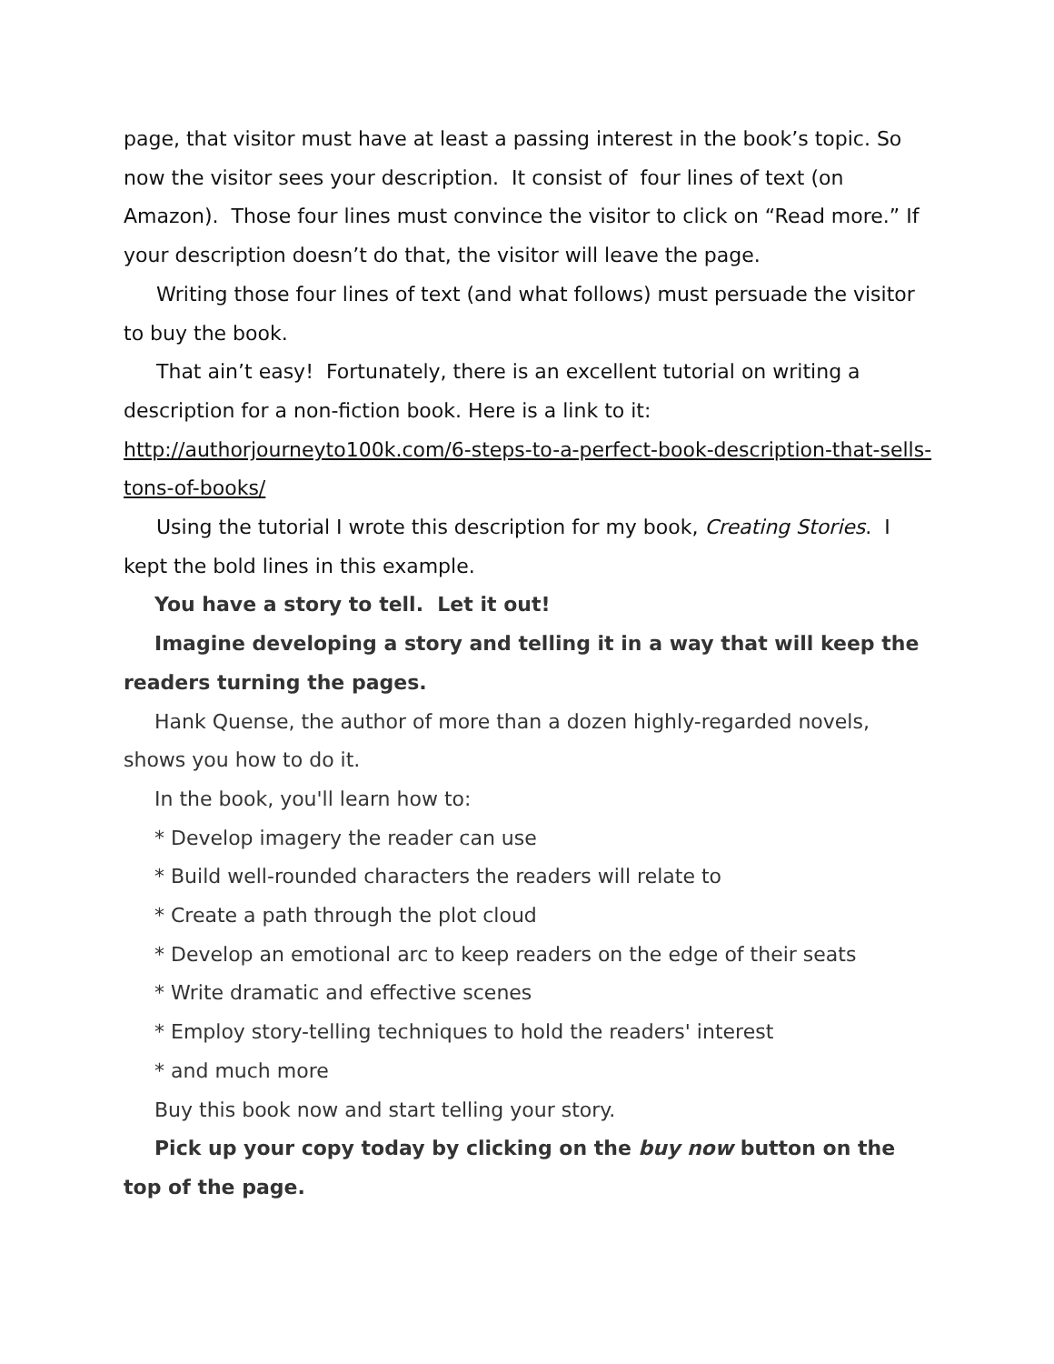page, that visitor must have at least a passing interest in the book’s topic. So now the visitor sees your description. It consist of four lines of text (on Amazon). Those four lines must convince the visitor to click on “Read more.” If your description doesn’t do that, the visitor will leave the page.
Writing those four lines of text (and what follows) must persuade the visitor to buy the book.
That ain’t easy! Fortunately, there is an excellent tutorial on writing a description for a non-fiction book. Here is a link to it: http://authorjourneyto100k.com/6-steps-to-a-perfect-book-description-that-sells-tons-of-books/
Using the tutorial I wrote this description for my book, Creating Stories. I kept the bold lines in this example.
You have a story to tell. Let it out!
Imagine developing a story and telling it in a way that will keep the readers turning the pages.
Hank Quense, the author of more than a dozen highly-regarded novels, shows you how to do it.
In the book, you'll learn how to:
* Develop imagery the reader can use
* Build well-rounded characters the readers will relate to
* Create a path through the plot cloud
* Develop an emotional arc to keep readers on the edge of their seats
* Write dramatic and effective scenes
* Employ story-telling techniques to hold the readers' interest
* and much more
Buy this book now and start telling your story.
Pick up your copy today by clicking on the buy now button on the top of the page.